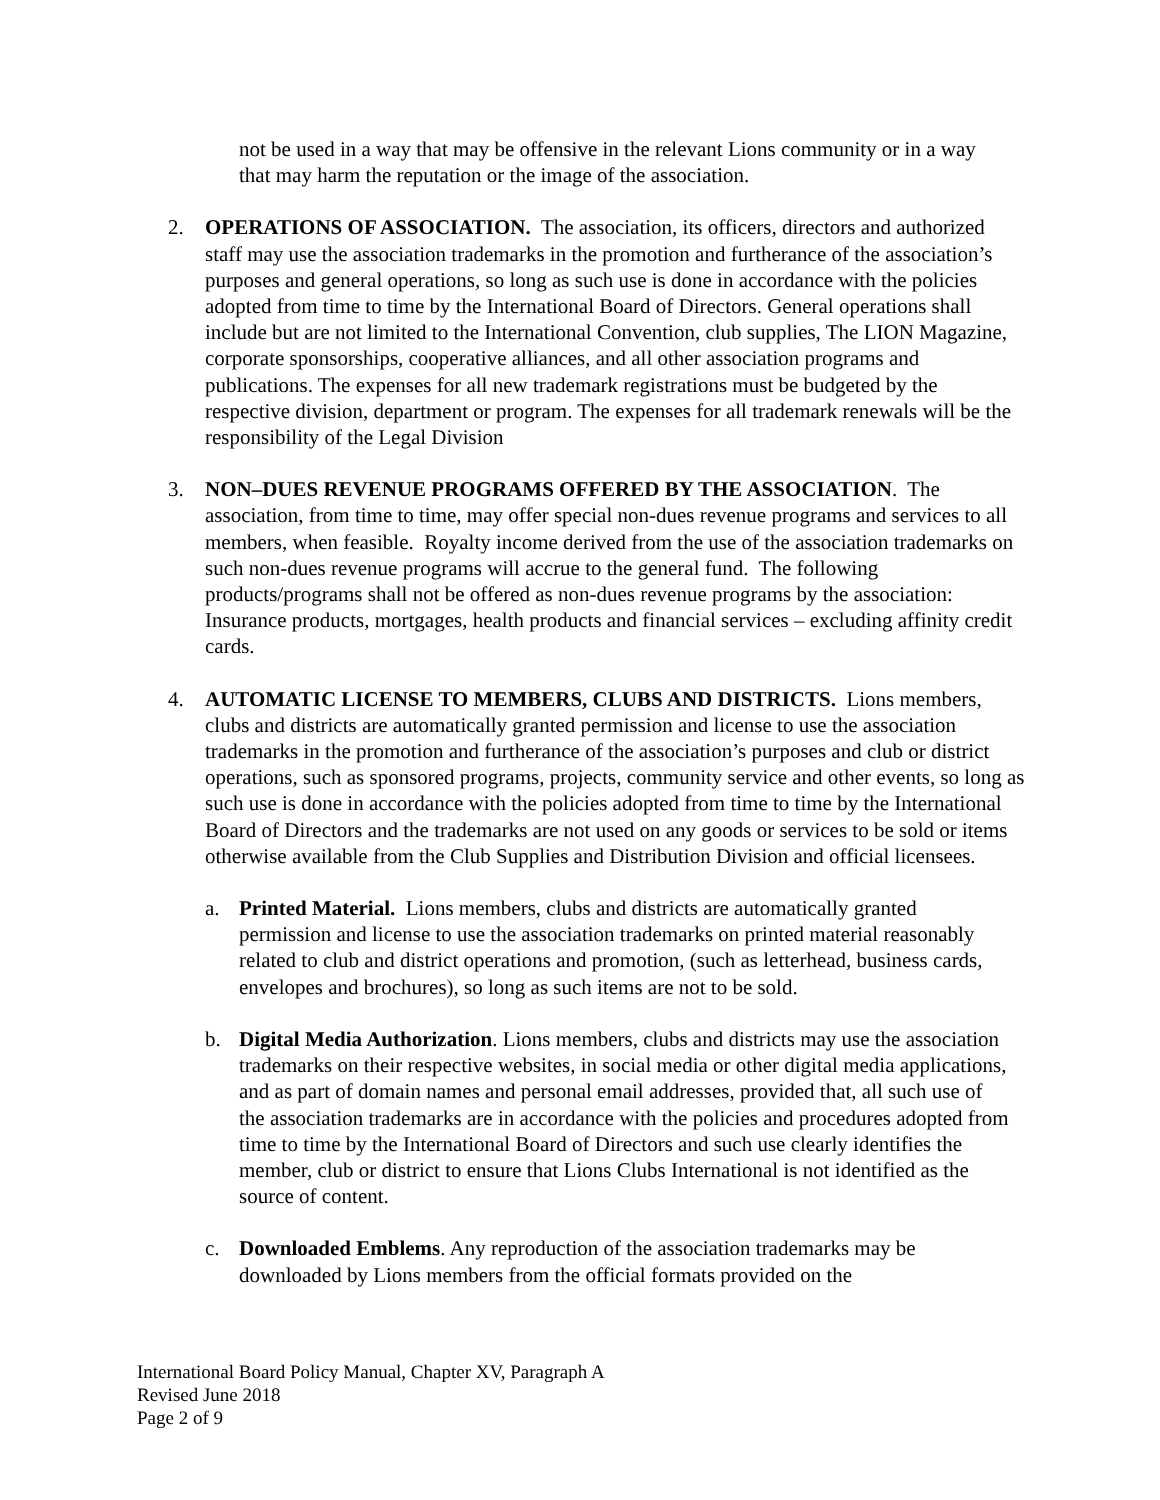not be used in a way that may be offensive in the relevant Lions community or in a way that may harm the reputation or the image of the association.
2. OPERATIONS OF ASSOCIATION. The association, its officers, directors and authorized staff may use the association trademarks in the promotion and furtherance of the association’s purposes and general operations, so long as such use is done in accordance with the policies adopted from time to time by the International Board of Directors. General operations shall include but are not limited to the International Convention, club supplies, The LION Magazine, corporate sponsorships, cooperative alliances, and all other association programs and publications. The expenses for all new trademark registrations must be budgeted by the respective division, department or program. The expenses for all trademark renewals will be the responsibility of the Legal Division
3. NON–DUES REVENUE PROGRAMS OFFERED BY THE ASSOCIATION. The association, from time to time, may offer special non-dues revenue programs and services to all members, when feasible. Royalty income derived from the use of the association trademarks on such non-dues revenue programs will accrue to the general fund. The following products/programs shall not be offered as non-dues revenue programs by the association: Insurance products, mortgages, health products and financial services – excluding affinity credit cards.
4. AUTOMATIC LICENSE TO MEMBERS, CLUBS AND DISTRICTS. Lions members, clubs and districts are automatically granted permission and license to use the association trademarks in the promotion and furtherance of the association’s purposes and club or district operations, such as sponsored programs, projects, community service and other events, so long as such use is done in accordance with the policies adopted from time to time by the International Board of Directors and the trademarks are not used on any goods or services to be sold or items otherwise available from the Club Supplies and Distribution Division and official licensees.
a. Printed Material. Lions members, clubs and districts are automatically granted permission and license to use the association trademarks on printed material reasonably related to club and district operations and promotion, (such as letterhead, business cards, envelopes and brochures), so long as such items are not to be sold.
b. Digital Media Authorization. Lions members, clubs and districts may use the association trademarks on their respective websites, in social media or other digital media applications, and as part of domain names and personal email addresses, provided that, all such use of the association trademarks are in accordance with the policies and procedures adopted from time to time by the International Board of Directors and such use clearly identifies the member, club or district to ensure that Lions Clubs International is not identified as the source of content.
c. Downloaded Emblems. Any reproduction of the association trademarks may be downloaded by Lions members from the official formats provided on the
International Board Policy Manual, Chapter XV, Paragraph A
Revised June 2018
Page 2 of 9